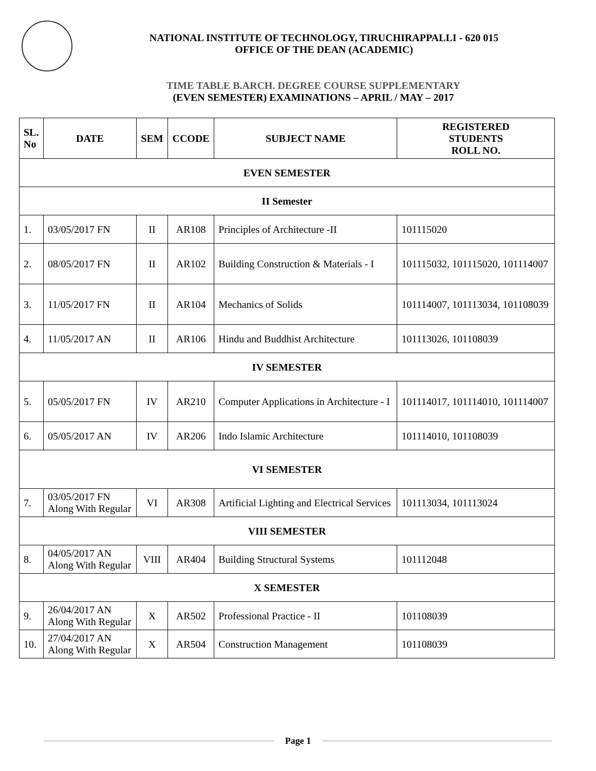NATIONAL INSTITUTE OF TECHNOLOGY, TIRUCHIRAPPALLI - 620 015
OFFICE OF THE DEAN (ACADEMIC)
TIME TABLE B.ARCH. DEGREE COURSE SUPPLEMENTARY
(EVEN SEMESTER) EXAMINATIONS – APRIL / MAY – 2017
| SL. No | DATE | SEM | CCODE | SUBJECT NAME | REGISTERED STUDENTS ROLL NO. |
| --- | --- | --- | --- | --- | --- |
| EVEN SEMESTER | | | | | |
| II Semester | | | | | |
| 1. | 03/05/2017 FN | II | AR108 | Principles of Architecture -II | 101115020 |
| 2. | 08/05/2017 FN | II | AR102 | Building Construction & Materials - I | 101115032, 101115020, 101114007 |
| 3. | 11/05/2017 FN | II | AR104 | Mechanics of Solids | 101114007, 101113034, 101108039 |
| 4. | 11/05/2017 AN | II | AR106 | Hindu and Buddhist Architecture | 101113026, 101108039 |
| IV SEMESTER | | | | | |
| 5. | 05/05/2017 FN | IV | AR210 | Computer Applications in Architecture - I | 101114017, 101114010, 101114007 |
| 6. | 05/05/2017 AN | IV | AR206 | Indo Islamic Architecture | 101114010, 101108039 |
| VI SEMESTER | | | | | |
| 7. | 03/05/2017 FN Along With Regular | VI | AR308 | Artificial Lighting and Electrical Services | 101113034, 101113024 |
| VIII SEMESTER | | | | | |
| 8. | 04/05/2017 AN Along With Regular | VIII | AR404 | Building Structural Systems | 101112048 |
| X SEMESTER | | | | | |
| 9. | 26/04/2017 AN Along With Regular | X | AR502 | Professional Practice - II | 101108039 |
| 10. | 27/04/2017 AN Along With Regular | X | AR504 | Construction Management | 101108039 |
Page 1